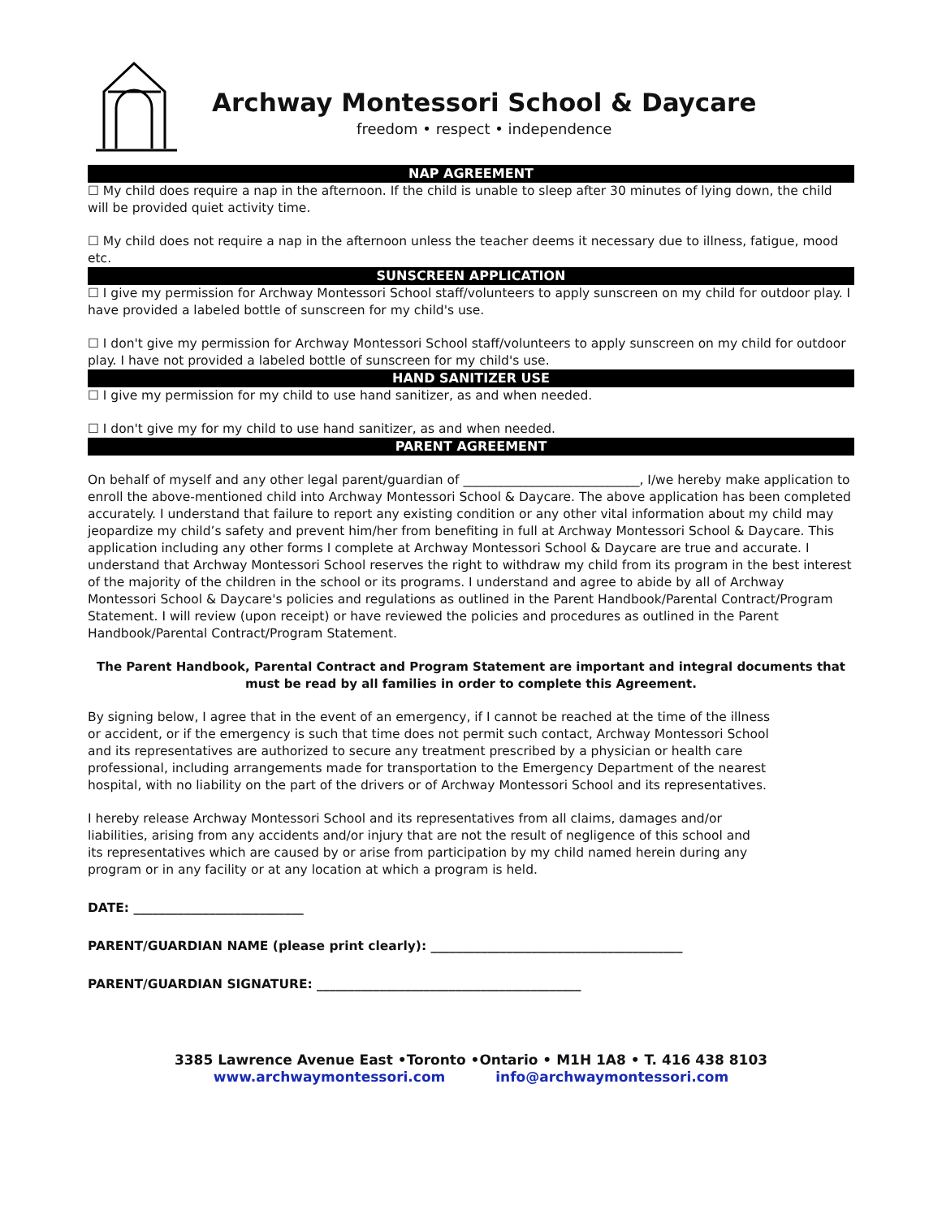Archway Montessori School & Daycare
freedom • respect • independence
NAP AGREEMENT
☐ My child does require a nap in the afternoon. If the child is unable to sleep after 30 minutes of lying down, the child will be provided quiet activity time.
☐ My child does not require a nap in the afternoon unless the teacher deems it necessary due to illness, fatigue, mood etc.
SUNSCREEN APPLICATION
☐ I give my permission for Archway Montessori School staff/volunteers to apply sunscreen on my child for outdoor play. I have provided a labeled bottle of sunscreen for my child's use.
☐ I don't give my permission for Archway Montessori School staff/volunteers to apply sunscreen on my child for outdoor play. I have not provided a labeled bottle of sunscreen for my child's use.
HAND SANITIZER USE
☐ I give my permission for my child to use hand sanitizer, as and when needed.
☐ I don't give my for my child to use hand sanitizer, as and when needed.
PARENT AGREEMENT
On behalf of myself and any other legal parent/guardian of ____________________________, I/we hereby make application to enroll the above-mentioned child into Archway Montessori School & Daycare. The above application has been completed accurately. I understand that failure to report any existing condition or any other vital information about my child may jeopardize my child’s safety and prevent him/her from benefiting in full at Archway Montessori School & Daycare. This application including any other forms I complete at Archway Montessori School & Daycare are true and accurate. I understand that Archway Montessori School reserves the right to withdraw my child from its program in the best interest of the majority of the children in the school or its programs. I understand and agree to abide by all of Archway Montessori School & Daycare's policies and regulations as outlined in the Parent Handbook/Parental Contract/Program Statement. I will review (upon receipt) or have reviewed the policies and procedures as outlined in the Parent Handbook/Parental Contract/Program Statement.
The Parent Handbook, Parental Contract and Program Statement are important and integral documents that must be read by all families in order to complete this Agreement.
By signing below, I agree that in the event of an emergency, if I cannot be reached at the time of the illness or accident, or if the emergency is such that time does not permit such contact, Archway Montessori School and its representatives are authorized to secure any treatment prescribed by a physician or health care professional, including arrangements made for transportation to the Emergency Department of the nearest hospital, with no liability on the part of the drivers or of Archway Montessori School and its representatives.
I hereby release Archway Montessori School and its representatives from all claims, damages and/or liabilities, arising from any accidents and/or injury that are not the result of negligence of this school and its representatives which are caused by or arise from participation by my child named herein during any program or in any facility or at any location at which a program is held.
DATE: ___________________________
PARENT/GUARDIAN NAME (please print clearly): ________________________________________
PARENT/GUARDIAN SIGNATURE: __________________________________________
3385 Lawrence Avenue East •Toronto •Ontario • M1H 1A8 • T. 416 438 8103
www.archwaymontessori.com info@archwaymontessori.com